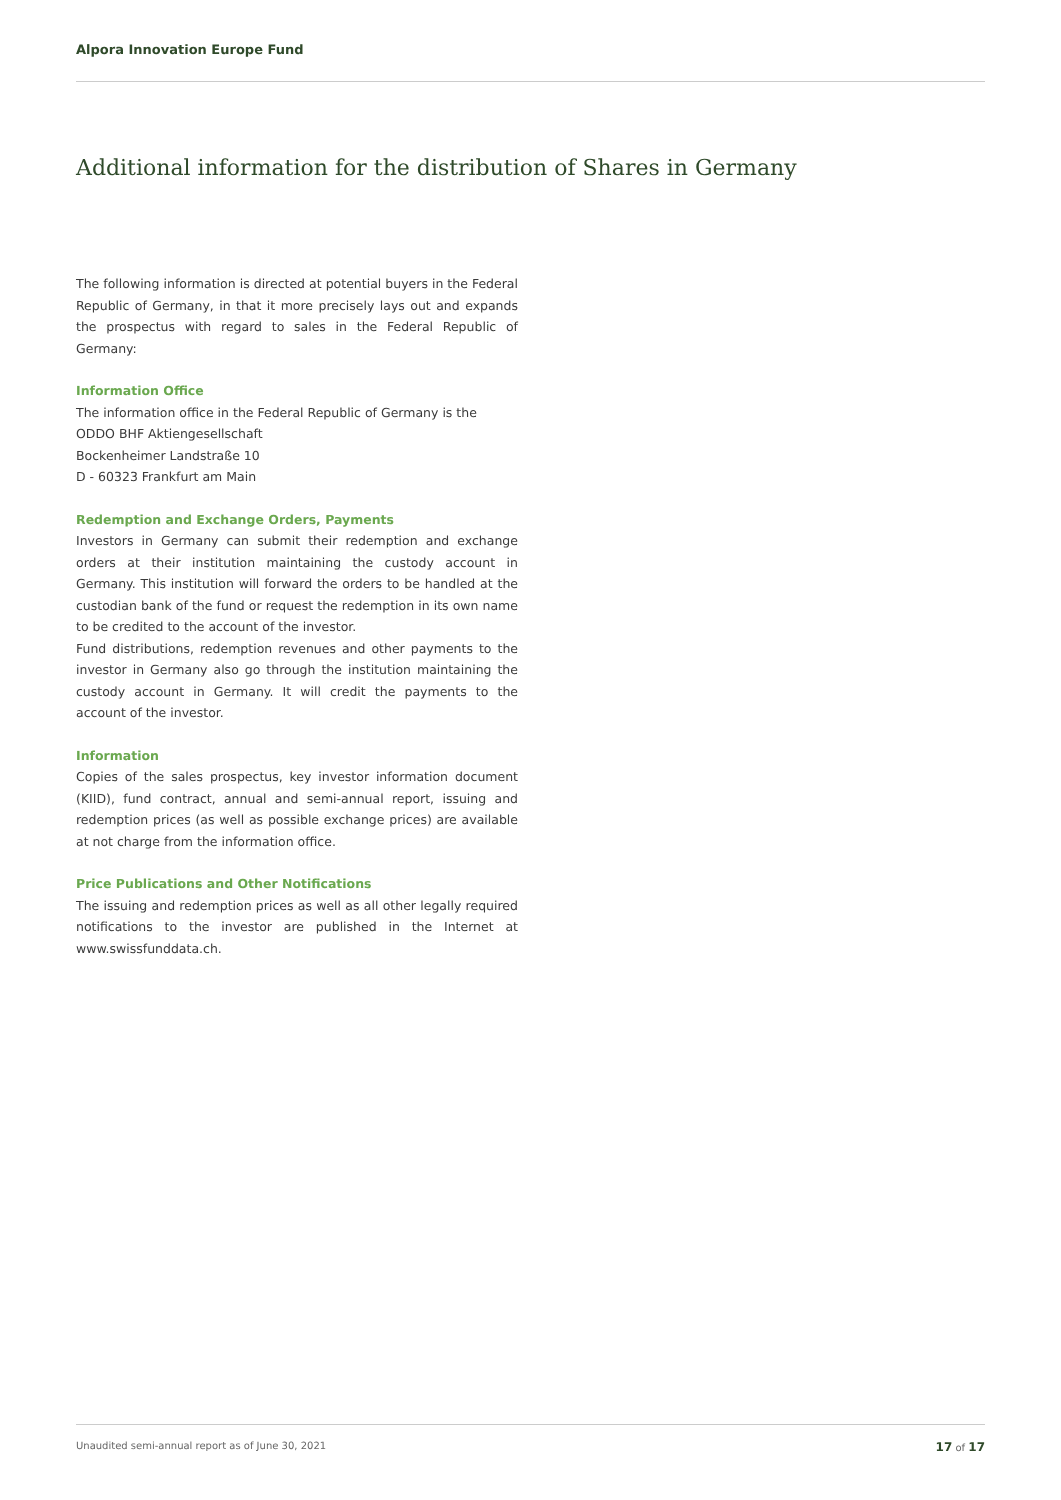Alpora Innovation Europe Fund
Additional information for the distribution of Shares in Germany
The following information is directed at potential buyers in the Federal Republic of Germany, in that it more precisely lays out and expands the prospectus with regard to sales in the Federal Republic of Germany:
Information Office
The information office in the Federal Republic of Germany is the
ODDO BHF Aktiengesellschaft
Bockenheimer Landstraße 10
D - 60323 Frankfurt am Main
Redemption and Exchange Orders, Payments
Investors in Germany can submit their redemption and exchange orders at their institution maintaining the custody account in Germany. This institution will forward the orders to be handled at the custodian bank of the fund or request the redemption in its own name to be credited to the account of the investor.
Fund distributions, redemption revenues and other payments to the investor in Germany also go through the institution maintaining the custody account in Germany. It will credit the payments to the account of the investor.
Information
Copies of the sales prospectus, key investor information document (KIID), fund contract, annual and semi-annual report, issuing and redemption prices (as well as possible exchange prices) are available at not charge from the information office.
Price Publications and Other Notifications
The issuing and redemption prices as well as all other legally required notifications to the investor are published in the Internet at www.swissfunddata.ch.
Unaudited semi-annual report as of June 30, 2021 17 of 17